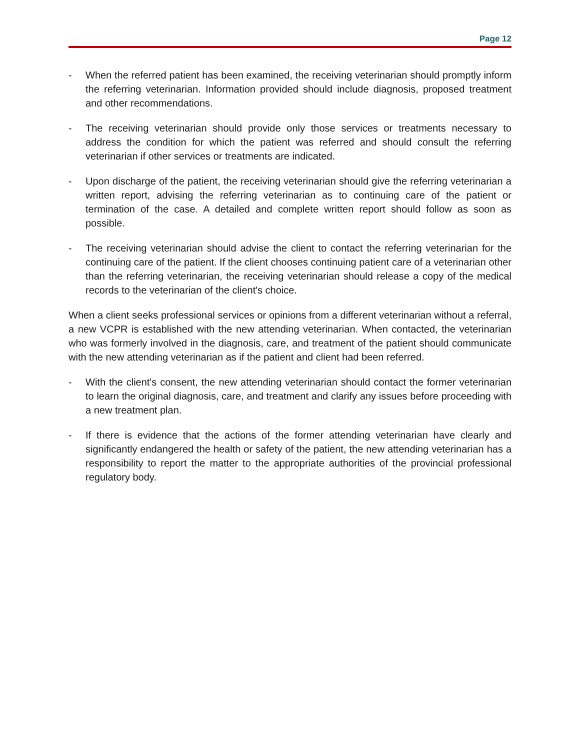Page 12
- When the referred patient has been examined, the receiving veterinarian should promptly inform the referring veterinarian. Information provided should include diagnosis, proposed treatment and other recommendations.
- The receiving veterinarian should provide only those services or treatments necessary to address the condition for which the patient was referred and should consult the referring veterinarian if other services or treatments are indicated.
- Upon discharge of the patient, the receiving veterinarian should give the referring veterinarian a written report, advising the referring veterinarian as to continuing care of the patient or termination of the case. A detailed and complete written report should follow as soon as possible.
- The receiving veterinarian should advise the client to contact the referring veterinarian for the continuing care of the patient. If the client chooses continuing patient care of a veterinarian other than the referring veterinarian, the receiving veterinarian should release a copy of the medical records to the veterinarian of the client's choice.
When a client seeks professional services or opinions from a different veterinarian without a referral, a new VCPR is established with the new attending veterinarian. When contacted, the veterinarian who was formerly involved in the diagnosis, care, and treatment of the patient should communicate with the new attending veterinarian as if the patient and client had been referred.
- With the client's consent, the new attending veterinarian should contact the former veterinarian to learn the original diagnosis, care, and treatment and clarify any issues before proceeding with a new treatment plan.
- If there is evidence that the actions of the former attending veterinarian have clearly and significantly endangered the health or safety of the patient, the new attending veterinarian has a responsibility to report the matter to the appropriate authorities of the provincial professional regulatory body.